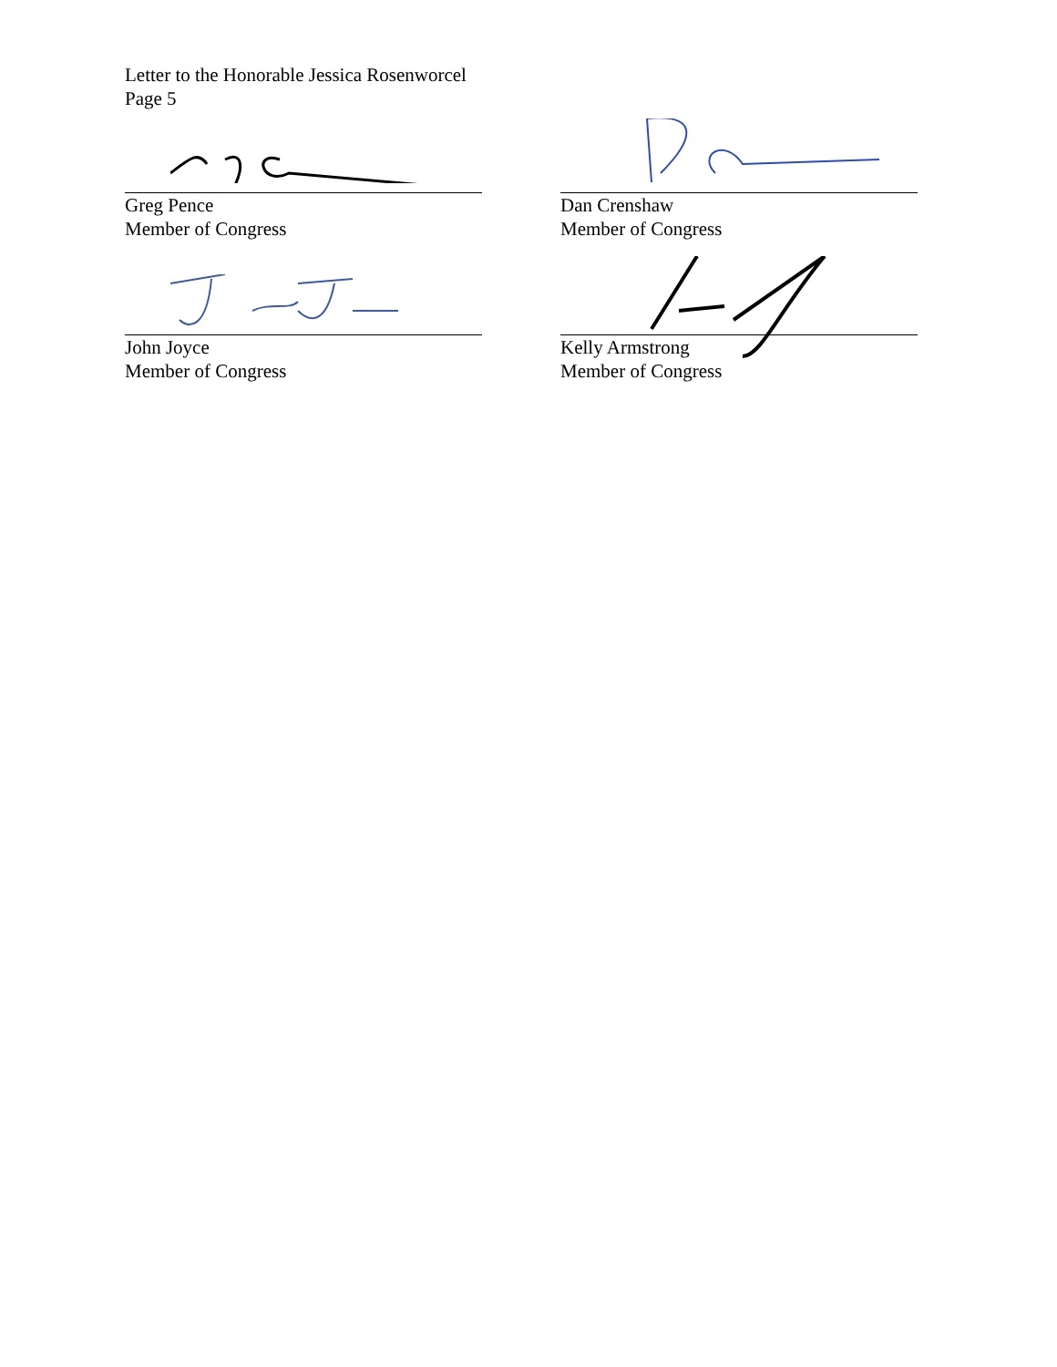Letter to the Honorable Jessica Rosenworcel
Page 5
Greg Pence
Member of Congress
Dan Crenshaw
Member of Congress
John Joyce
Member of Congress
Kelly Armstrong
Member of Congress